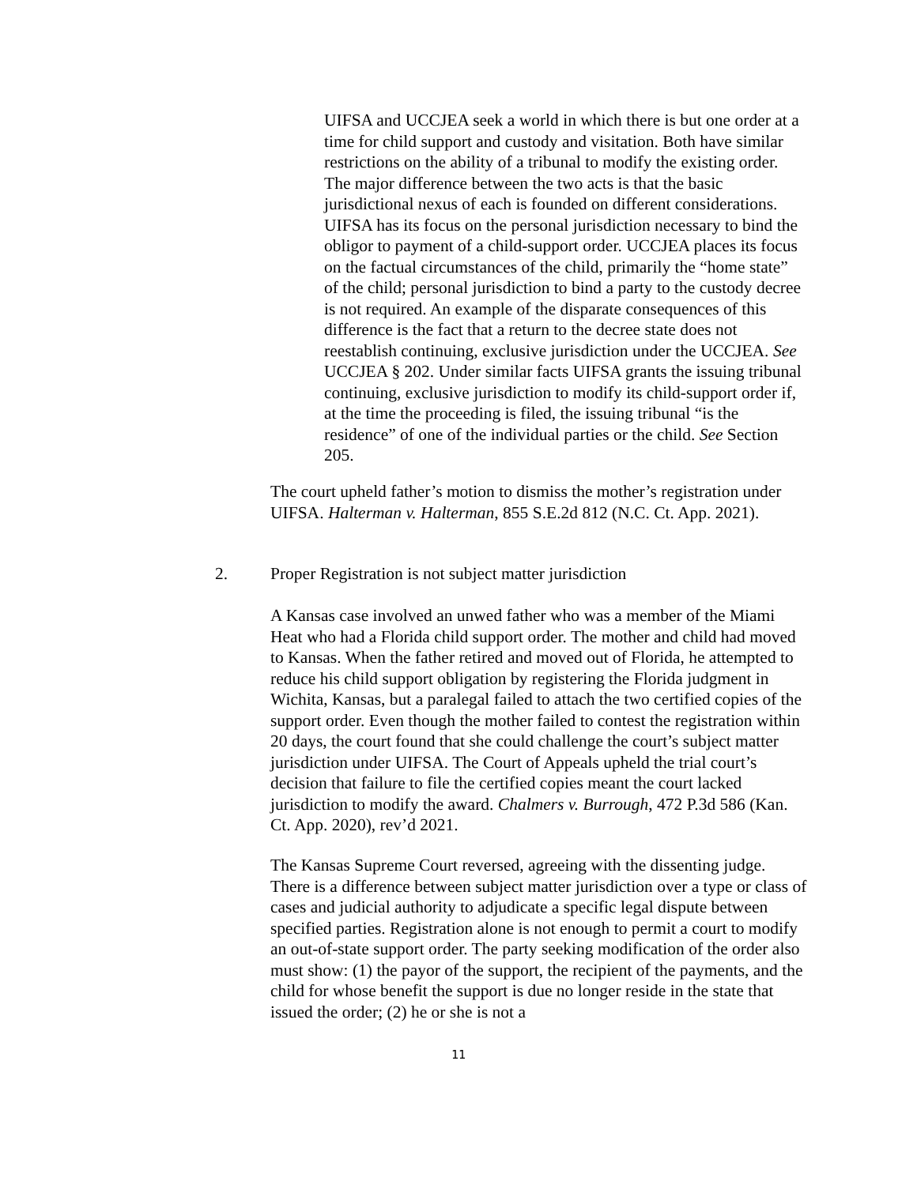UIFSA and UCCJEA seek a world in which there is but one order at a time for child support and custody and visitation. Both have similar restrictions on the ability of a tribunal to modify the existing order. The major difference between the two acts is that the basic jurisdictional nexus of each is founded on different considerations. UIFSA has its focus on the personal jurisdiction necessary to bind the obligor to payment of a child-support order. UCCJEA places its focus on the factual circumstances of the child, primarily the “home state” of the child; personal jurisdiction to bind a party to the custody decree is not required. An example of the disparate consequences of this difference is the fact that a return to the decree state does not reestablish continuing, exclusive jurisdiction under the UCCJEA. See UCCJEA § 202. Under similar facts UIFSA grants the issuing tribunal continuing, exclusive jurisdiction to modify its child-support order if, at the time the proceeding is filed, the issuing tribunal “is the residence” of one of the individual parties or the child. See Section 205.
The court upheld father’s motion to dismiss the mother’s registration under UIFSA. Halterman v. Halterman, 855 S.E.2d 812 (N.C. Ct. App. 2021).
2. Proper Registration is not subject matter jurisdiction
A Kansas case involved an unwed father who was a member of the Miami Heat who had a Florida child support order. The mother and child had moved to Kansas. When the father retired and moved out of Florida, he attempted to reduce his child support obligation by registering the Florida judgment in Wichita, Kansas, but a paralegal failed to attach the two certified copies of the support order. Even though the mother failed to contest the registration within 20 days, the court found that she could challenge the court’s subject matter jurisdiction under UIFSA. The Court of Appeals upheld the trial court’s decision that failure to file the certified copies meant the court lacked jurisdiction to modify the award. Chalmers v. Burrough, 472 P.3d 586 (Kan. Ct. App. 2020), rev’d 2021.
The Kansas Supreme Court reversed, agreeing with the dissenting judge. There is a difference between subject matter jurisdiction over a type or class of cases and judicial authority to adjudicate a specific legal dispute between specified parties. Registration alone is not enough to permit a court to modify an out-of-state support order. The party seeking modification of the order also must show: (1) the payor of the support, the recipient of the payments, and the child for whose benefit the support is due no longer reside in the state that issued the order; (2) he or she is not a
11